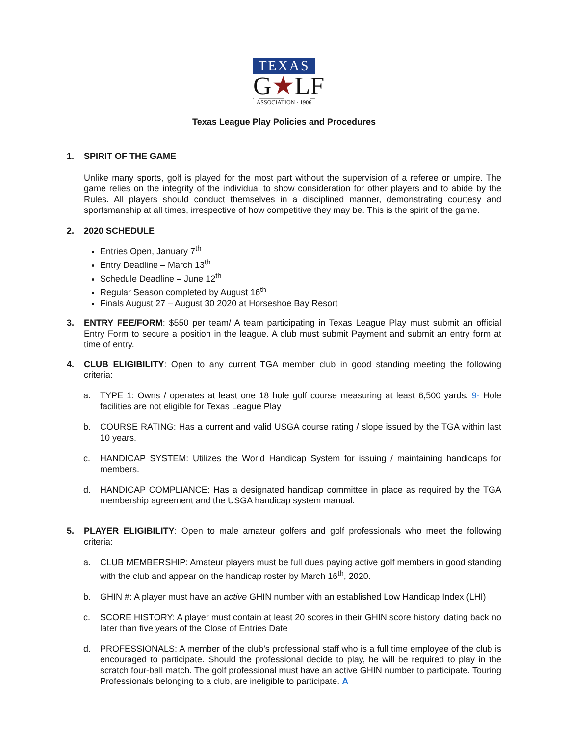TEXAS
G★LF
ASSOCIATION · 1906
Texas League Play Policies and Procedures
1. SPIRIT OF THE GAME
Unlike many sports, golf is played for the most part without the supervision of a referee or umpire. The game relies on the integrity of the individual to show consideration for other players and to abide by the Rules. All players should conduct themselves in a disciplined manner, demonstrating courtesy and sportsmanship at all times, irrespective of how competitive they may be. This is the spirit of the game.
2. 2020 SCHEDULE
Entries Open, January 7<sup>th</sup>
Entry Deadline – March 13<sup>th</sup>
Schedule Deadline – June 12<sup>th</sup>
Regular Season completed by August 16<sup>th</sup>
Finals August 27 – August 30 2020 at Horseshoe Bay Resort
3. ENTRY FEE/FORM: $550 per team/ A team participating in Texas League Play must submit an official Entry Form to secure a position in the league. A club must submit Payment and submit an entry form at time of entry.
4. CLUB ELIGIBILITY: Open to any current TGA member club in good standing meeting the following criteria:
a. TYPE 1: Owns / operates at least one 18 hole golf course measuring at least 6,500 yards. 9- Hole facilities are not eligible for Texas League Play
b. COURSE RATING: Has a current and valid USGA course rating / slope issued by the TGA within last 10 years.
c. HANDICAP SYSTEM: Utilizes the World Handicap System for issuing / maintaining handicaps for members.
d. HANDICAP COMPLIANCE: Has a designated handicap committee in place as required by the TGA membership agreement and the USGA handicap system manual.
5. PLAYER ELIGIBILITY: Open to male amateur golfers and golf professionals who meet the following criteria:
a. CLUB MEMBERSHIP: Amateur players must be full dues paying active golf members in good standing with the club and appear on the handicap roster by March 16<sup>th</sup>, 2020.
b. GHIN #: A player must have an active GHIN number with an established Low Handicap Index (LHI)
c. SCORE HISTORY: A player must contain at least 20 scores in their GHIN score history, dating back no later than five years of the Close of Entries Date
d. PROFESSIONALS: A member of the club’s professional staff who is a full time employee of the club is encouraged to participate. Should the professional decide to play, he will be required to play in the scratch four-ball match. The golf professional must have an active GHIN number to participate. Touring Professionals belonging to a club, are ineligible to participate. A